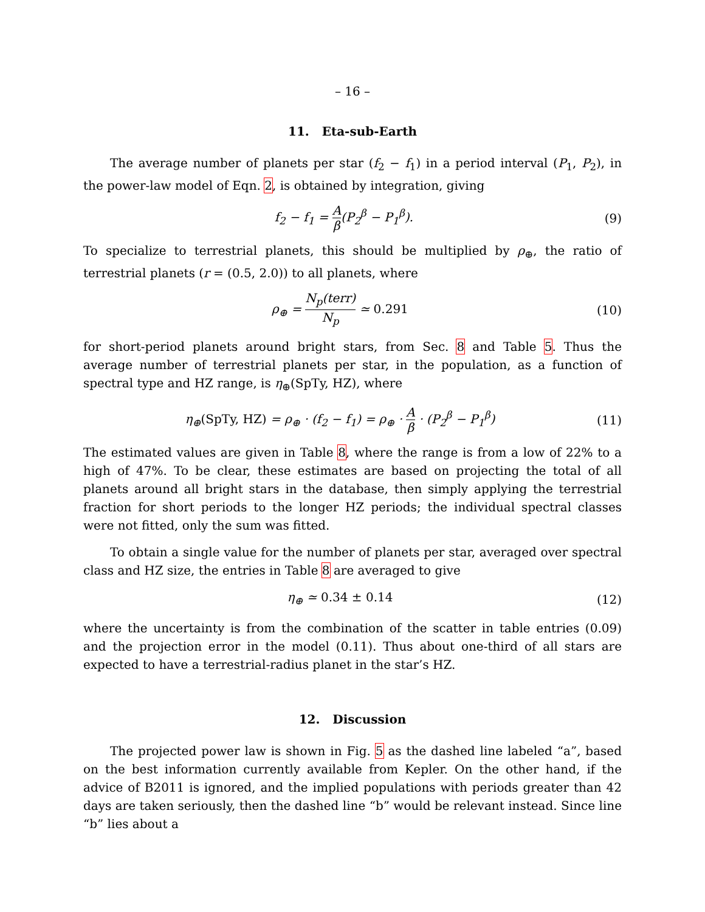– 16 –
11. Eta-sub-Earth
The average number of planets per star (f<sub>2</sub> − f<sub>1</sub>) in a period interval (P<sub>1</sub>, P<sub>2</sub>), in the power-law model of Eqn. 2, is obtained by integration, giving
f<sub>2</sub> − f<sub>1</sub> = A β(P<sub>2</sub><sup>β</sup> − P<sub>1</sub><sup>β</sup>). (9)
To specialize to terrestrial planets, this should be multiplied by ρ<sub>⊕</sub>, the ratio of terrestrial planets (r = (0.5, 2.0)) to all planets, where
ρ<sub>⊕</sub> = N<sub>p</sub>(terr) N<sub>p</sub> ≃ 0.291 (10)
for short-period planets around bright stars, from Sec. 8 and Table 5. Thus the average number of terrestrial planets per star, in the population, as a function of spectral type and HZ range, is η<sub>⊕</sub>(SpTy, HZ), where
η<sub>⊕</sub>(SpTy, HZ) = ρ<sub>⊕</sub> · (f<sub>2</sub> − f<sub>1</sub>) = ρ<sub>⊕</sub> · A β · (P<sub>2</sub><sup>β</sup> − P<sub>1</sub><sup>β</sup>)
(11)
The estimated values are given in Table 8, where the range is from a low of 22% to a high of 47%. To be clear, these estimates are based on projecting the total of all planets around all bright stars in the database, then simply applying the terrestrial fraction for short periods to the longer HZ periods; the individual spectral classes were not fitted, only the sum was fitted.
To obtain a single value for the number of planets per star, averaged over spectral class and HZ size, the entries in Table 8 are averaged to give
η<sub>⊕</sub> ≃ 0.34 ± 0.14 (12)
where the uncertainty is from the combination of the scatter in table entries (0.09) and the projection error in the model (0.11). Thus about one-third of all stars are expected to have a terrestrial-radius planet in the star’s HZ.
12. Discussion
The projected power law is shown in Fig. 5 as the dashed line labeled “a”, based on the best information currently available from Kepler. On the other hand, if the advice of B2011 is ignored, and the implied populations with periods greater than 42 days are taken seriously, then the dashed line “b” would be relevant instead. Since line “b” lies about a